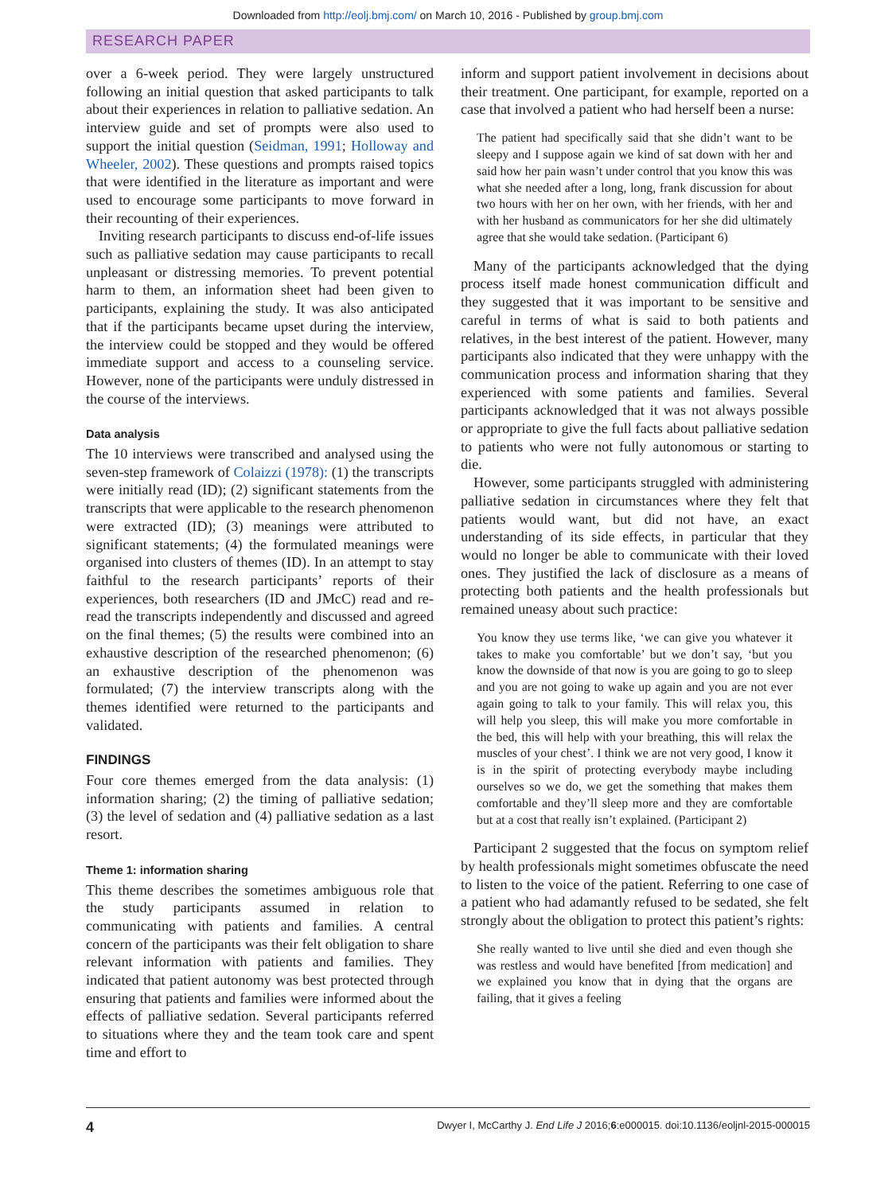Downloaded from http://eolj.bmj.com/ on March 10, 2016 - Published by group.bmj.com
RESEARCH PAPER
over a 6-week period. They were largely unstructured following an initial question that asked participants to talk about their experiences in relation to palliative sedation. An interview guide and set of prompts were also used to support the initial question (Seidman, 1991; Holloway and Wheeler, 2002). These questions and prompts raised topics that were identified in the literature as important and were used to encourage some participants to move forward in their recounting of their experiences.
Inviting research participants to discuss end-of-life issues such as palliative sedation may cause participants to recall unpleasant or distressing memories. To prevent potential harm to them, an information sheet had been given to participants, explaining the study. It was also anticipated that if the participants became upset during the interview, the interview could be stopped and they would be offered immediate support and access to a counseling service. However, none of the participants were unduly distressed in the course of the interviews.
Data analysis
The 10 interviews were transcribed and analysed using the seven-step framework of Colaizzi (1978): (1) the transcripts were initially read (ID); (2) significant statements from the transcripts that were applicable to the research phenomenon were extracted (ID); (3) meanings were attributed to significant statements; (4) the formulated meanings were organised into clusters of themes (ID). In an attempt to stay faithful to the research participants’ reports of their experiences, both researchers (ID and JMcC) read and re-read the transcripts independently and discussed and agreed on the final themes; (5) the results were combined into an exhaustive description of the researched phenomenon; (6) an exhaustive description of the phenomenon was formulated; (7) the interview transcripts along with the themes identified were returned to the participants and validated.
FINDINGS
Four core themes emerged from the data analysis: (1) information sharing; (2) the timing of palliative sedation; (3) the level of sedation and (4) palliative sedation as a last resort.
Theme 1: information sharing
This theme describes the sometimes ambiguous role that the study participants assumed in relation to communicating with patients and families. A central concern of the participants was their felt obligation to share relevant information with patients and families. They indicated that patient autonomy was best protected through ensuring that patients and families were informed about the effects of palliative sedation. Several participants referred to situations where they and the team took care and spent time and effort to
inform and support patient involvement in decisions about their treatment. One participant, for example, reported on a case that involved a patient who had herself been a nurse:
The patient had specifically said that she didn’t want to be sleepy and I suppose again we kind of sat down with her and said how her pain wasn’t under control that you know this was what she needed after a long, long, frank discussion for about two hours with her on her own, with her friends, with her and with her husband as communicators for her she did ultimately agree that she would take sedation. (Participant 6)
Many of the participants acknowledged that the dying process itself made honest communication difficult and they suggested that it was important to be sensitive and careful in terms of what is said to both patients and relatives, in the best interest of the patient. However, many participants also indicated that they were unhappy with the communication process and information sharing that they experienced with some patients and families. Several participants acknowledged that it was not always possible or appropriate to give the full facts about palliative sedation to patients who were not fully autonomous or starting to die.
However, some participants struggled with administering palliative sedation in circumstances where they felt that patients would want, but did not have, an exact understanding of its side effects, in particular that they would no longer be able to communicate with their loved ones. They justified the lack of disclosure as a means of protecting both patients and the health professionals but remained uneasy about such practice:
You know they use terms like, ‘we can give you whatever it takes to make you comfortable’ but we don’t say, ‘but you know the downside of that now is you are going to go to sleep and you are not going to wake up again and you are not ever again going to talk to your family. This will relax you, this will help you sleep, this will make you more comfortable in the bed, this will help with your breathing, this will relax the muscles of your chest’. I think we are not very good, I know it is in the spirit of protecting everybody maybe including ourselves so we do, we get the something that makes them comfortable and they’ll sleep more and they are comfortable but at a cost that really isn’t explained. (Participant 2)
Participant 2 suggested that the focus on symptom relief by health professionals might sometimes obfuscate the need to listen to the voice of the patient. Referring to one case of a patient who had adamantly refused to be sedated, she felt strongly about the obligation to protect this patient’s rights:
She really wanted to live until she died and even though she was restless and would have benefited [from medication] and we explained you know that in dying that the organs are failing, that it gives a feeling
4 Dwyer I, McCarthy J. End Life J 2016;6:e000015. doi:10.1136/eoljnl-2015-000015